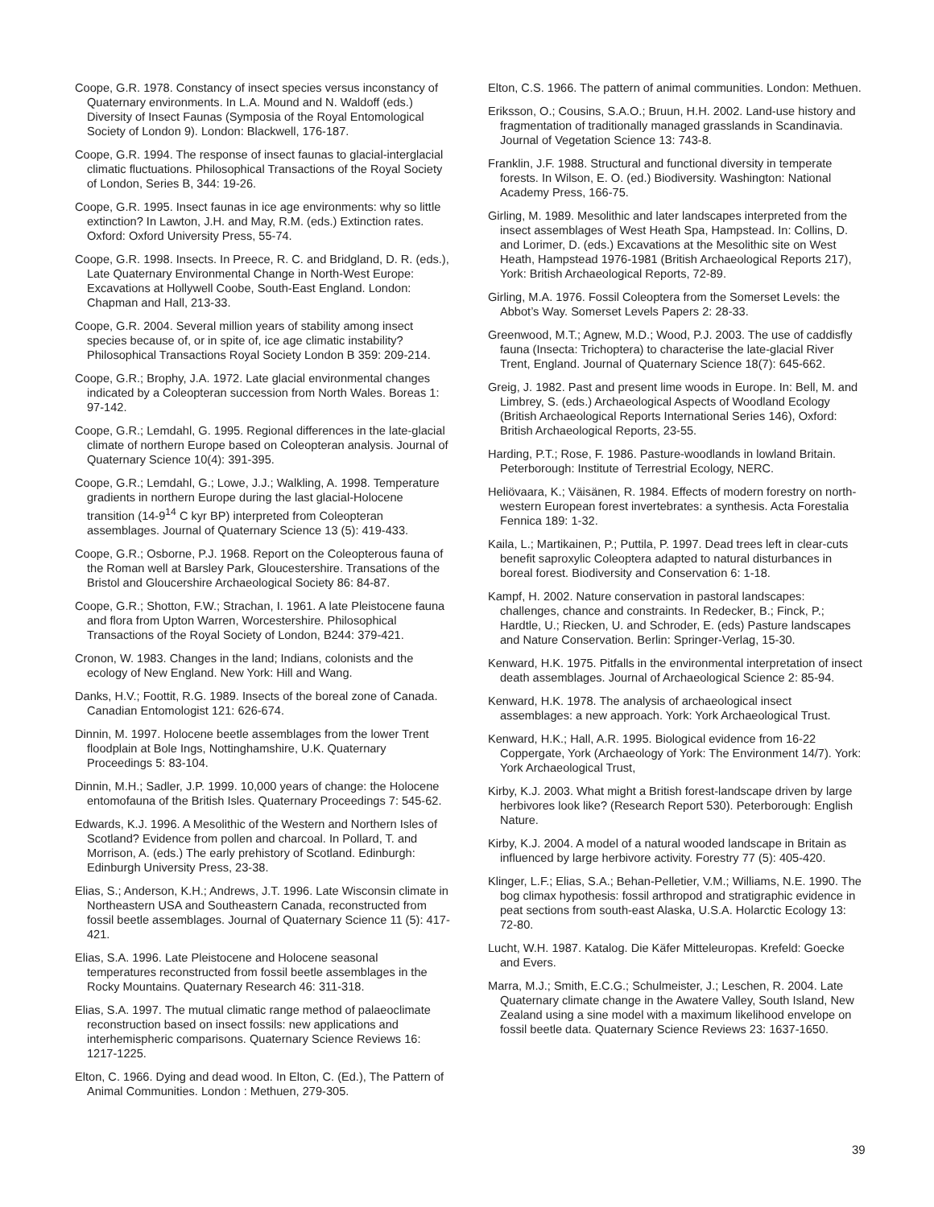Coope, G.R. 1978. Constancy of insect species versus inconstancy of Quaternary environments. In L.A. Mound and N. Waldoff (eds.) Diversity of Insect Faunas (Symposia of the Royal Entomological Society of London 9). London: Blackwell, 176-187.
Coope, G.R. 1994. The response of insect faunas to glacial-interglacial climatic fluctuations. Philosophical Transactions of the Royal Society of London, Series B, 344: 19-26.
Coope, G.R. 1995. Insect faunas in ice age environments: why so little extinction? In Lawton, J.H. and May, R.M. (eds.) Extinction rates. Oxford: Oxford University Press, 55-74.
Coope, G.R. 1998. Insects. In Preece, R. C. and Bridgland, D. R. (eds.), Late Quaternary Environmental Change in North-West Europe: Excavations at Hollywell Coobe, South-East England. London: Chapman and Hall, 213-33.
Coope, G.R. 2004. Several million years of stability among insect species because of, or in spite of, ice age climatic instability? Philosophical Transactions Royal Society London B 359: 209-214.
Coope, G.R.; Brophy, J.A. 1972. Late glacial environmental changes indicated by a Coleopteran succession from North Wales. Boreas 1: 97-142.
Coope, G.R.; Lemdahl, G. 1995. Regional differences in the late-glacial climate of northern Europe based on Coleopteran analysis. Journal of Quaternary Science 10(4): 391-395.
Coope, G.R.; Lemdahl, G.; Lowe, J.J.; Walkling, A. 1998. Temperature gradients in northern Europe during the last glacial-Holocene transition (14-9<sup>14</sup> C kyr BP) interpreted from Coleopteran assemblages. Journal of Quaternary Science 13 (5): 419-433.
Coope, G.R.; Osborne, P.J. 1968. Report on the Coleopterous fauna of the Roman well at Barsley Park, Gloucestershire. Transations of the Bristol and Gloucershire Archaeological Society 86: 84-87.
Coope, G.R.; Shotton, F.W.; Strachan, I. 1961. A late Pleistocene fauna and flora from Upton Warren, Worcestershire. Philosophical Transactions of the Royal Society of London, B244: 379-421.
Cronon, W. 1983. Changes in the land; Indians, colonists and the ecology of New England. New York: Hill and Wang.
Danks, H.V.; Foottit, R.G. 1989. Insects of the boreal zone of Canada. Canadian Entomologist 121: 626-674.
Dinnin, M. 1997. Holocene beetle assemblages from the lower Trent floodplain at Bole Ings, Nottinghamshire, U.K. Quaternary Proceedings 5: 83-104.
Dinnin, M.H.; Sadler, J.P. 1999. 10,000 years of change: the Holocene entomofauna of the British Isles. Quaternary Proceedings 7: 545-62.
Edwards, K.J. 1996. A Mesolithic of the Western and Northern Isles of Scotland? Evidence from pollen and charcoal. In Pollard, T. and Morrison, A. (eds.) The early prehistory of Scotland. Edinburgh: Edinburgh University Press, 23-38.
Elias, S.; Anderson, K.H.; Andrews, J.T. 1996. Late Wisconsin climate in Northeastern USA and Southeastern Canada, reconstructed from fossil beetle assemblages. Journal of Quaternary Science 11 (5): 417-421.
Elias, S.A. 1996. Late Pleistocene and Holocene seasonal temperatures reconstructed from fossil beetle assemblages in the Rocky Mountains. Quaternary Research 46: 311-318.
Elias, S.A. 1997. The mutual climatic range method of palaeoclimate reconstruction based on insect fossils: new applications and interhemispheric comparisons. Quaternary Science Reviews 16: 1217-1225.
Elton, C. 1966. Dying and dead wood. In Elton, C. (Ed.), The Pattern of Animal Communities. London : Methuen, 279-305.
Elton, C.S. 1966. The pattern of animal communities. London: Methuen.
Eriksson, O.; Cousins, S.A.O.; Bruun, H.H. 2002. Land-use history and fragmentation of traditionally managed grasslands in Scandinavia. Journal of Vegetation Science 13: 743-8.
Franklin, J.F. 1988. Structural and functional diversity in temperate forests. In Wilson, E. O. (ed.) Biodiversity. Washington: National Academy Press, 166-75.
Girling, M. 1989. Mesolithic and later landscapes interpreted from the insect assemblages of West Heath Spa, Hampstead. In: Collins, D. and Lorimer, D. (eds.) Excavations at the Mesolithic site on West Heath, Hampstead 1976-1981 (British Archaeological Reports 217), York: British Archaeological Reports, 72-89.
Girling, M.A. 1976. Fossil Coleoptera from the Somerset Levels: the Abbot’s Way. Somerset Levels Papers 2: 28-33.
Greenwood, M.T.; Agnew, M.D.; Wood, P.J. 2003. The use of caddisfly fauna (Insecta: Trichoptera) to characterise the late-glacial River Trent, England. Journal of Quaternary Science 18(7): 645-662.
Greig, J. 1982. Past and present lime woods in Europe. In: Bell, M. and Limbrey, S. (eds.) Archaeological Aspects of Woodland Ecology (British Archaeological Reports International Series 146), Oxford: British Archaeological Reports, 23-55.
Harding, P.T.; Rose, F. 1986. Pasture-woodlands in lowland Britain. Peterborough: Institute of Terrestrial Ecology, NERC.
Heliövaara, K.; Väisänen, R. 1984. Effects of modern forestry on north-western European forest invertebrates: a synthesis. Acta Forestalia Fennica 189: 1-32.
Kaila, L.; Martikainen, P.; Puttila, P. 1997. Dead trees left in clear-cuts benefit saproxylic Coleoptera adapted to natural disturbances in boreal forest. Biodiversity and Conservation 6: 1-18.
Kampf, H. 2002. Nature conservation in pastoral landscapes: challenges, chance and constraints. In Redecker, B.; Finck, P.; Hardtle, U.; Riecken, U. and Schroder, E. (eds) Pasture landscapes and Nature Conservation. Berlin: Springer-Verlag, 15-30.
Kenward, H.K. 1975. Pitfalls in the environmental interpretation of insect death assemblages. Journal of Archaeological Science 2: 85-94.
Kenward, H.K. 1978. The analysis of archaeological insect assemblages: a new approach. York: York Archaeological Trust.
Kenward, H.K.; Hall, A.R. 1995. Biological evidence from 16-22 Coppergate, York (Archaeology of York: The Environment 14/7). York: York Archaeological Trust,
Kirby, K.J. 2003. What might a British forest-landscape driven by large herbivores look like? (Research Report 530). Peterborough: English Nature.
Kirby, K.J. 2004. A model of a natural wooded landscape in Britain as influenced by large herbivore activity. Forestry 77 (5): 405-420.
Klinger, L.F.; Elias, S.A.; Behan-Pelletier, V.M.; Williams, N.E. 1990. The bog climax hypothesis: fossil arthropod and stratigraphic evidence in peat sections from south-east Alaska, U.S.A. Holarctic Ecology 13: 72-80.
Lucht, W.H. 1987. Katalog. Die Käfer Mitteleuropas. Krefeld: Goecke and Evers.
Marra, M.J.; Smith, E.C.G.; Schulmeister, J.; Leschen, R. 2004. Late Quaternary climate change in the Awatere Valley, South Island, New Zealand using a sine model with a maximum likelihood envelope on fossil beetle data. Quaternary Science Reviews 23: 1637-1650.
39